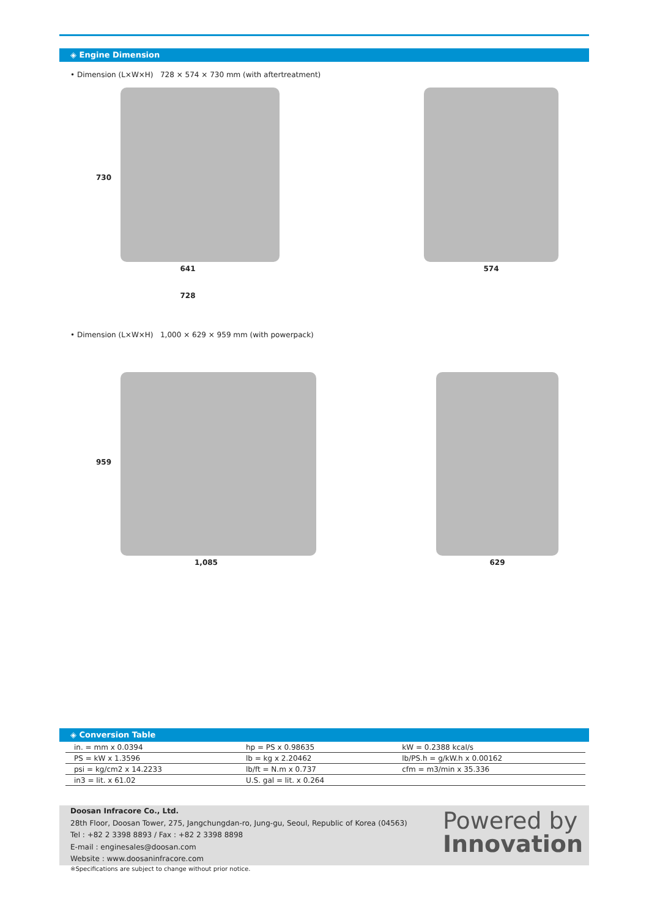◈ Engine Dimension
• Dimension (L×W×H) 728 × 574 × 730 mm (with aftertreatment)
730
641
728
574
• Dimension (L×W×H) 1,000 × 629 × 959 mm (with powerpack)
959
1,085
629
◈ Conversion Table
| in. = mm x 0.0394 | hp = PS x 0.98635 | kW = 0.2388 kcal/s |
| PS = kW x 1.3596 | lb = kg x 2.20462 | lb/PS.h = g/kW.h x 0.00162 |
| psi = kg/cm2 x 14.2233 | lb/ft = N.m x 0.737 | cfm = m3/min x 35.336 |
| in3 = lit. x 61.02 | U.S. gal = lit. x 0.264 | |
Doosan Infracore Co., Ltd.
28th Floor, Doosan Tower, 275, Jangchungdan-ro, Jung-gu, Seoul, Republic of Korea (04563)
Tel : +82 2 3398 8893 / Fax : +82 2 3398 8898
E-mail : enginesales@doosan.com
Website : www.doosaninfracore.com
Powered by
Innovation
※Specifications are subject to change without prior notice.